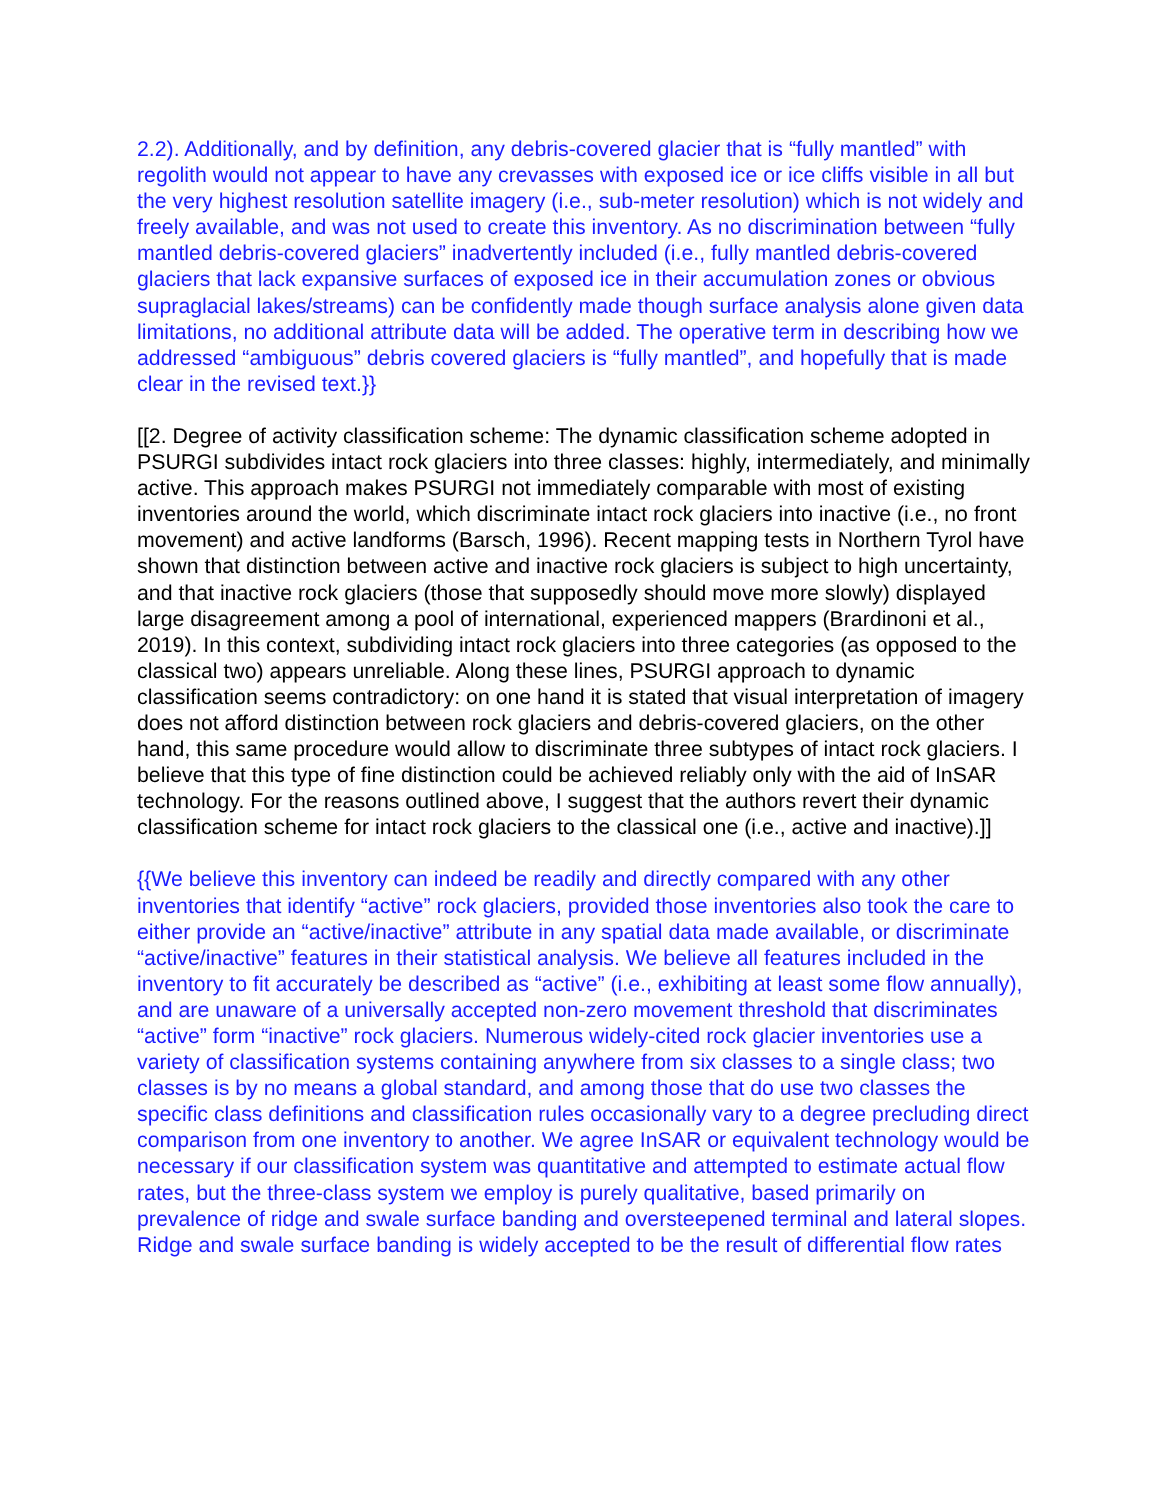2.2). Additionally, and by definition, any debris-covered glacier that is “fully mantled” with regolith would not appear to have any crevasses with exposed ice or ice cliffs visible in all but the very highest resolution satellite imagery (i.e., sub-meter resolution) which is not widely and freely available, and was not used to create this inventory. As no discrimination between “fully mantled debris-covered glaciers” inadvertently included (i.e., fully mantled debris-covered glaciers that lack expansive surfaces of exposed ice in their accumulation zones or obvious supraglacial lakes/streams) can be confidently made though surface analysis alone given data limitations, no additional attribute data will be added. The operative term in describing how we addressed “ambiguous” debris covered glaciers is “fully mantled”, and hopefully that is made clear in the revised text.}}
[[2. Degree of activity classification scheme: The dynamic classification scheme adopted in PSURGI subdivides intact rock glaciers into three classes: highly, intermediately, and minimally active. This approach makes PSURGI not immediately comparable with most of existing inventories around the world, which discriminate intact rock glaciers into inactive (i.e., no front movement) and active landforms (Barsch, 1996). Recent mapping tests in Northern Tyrol have shown that distinction between active and inactive rock glaciers is subject to high uncertainty, and that inactive rock glaciers (those that supposedly should move more slowly) displayed large disagreement among a pool of international, experienced mappers (Brardinoni et al., 2019). In this context, subdividing intact rock glaciers into three categories (as opposed to the classical two) appears unreliable. Along these lines, PSURGI approach to dynamic classification seems contradictory: on one hand it is stated that visual interpretation of imagery does not afford distinction between rock glaciers and debris-covered glaciers, on the other hand, this same procedure would allow to discriminate three subtypes of intact rock glaciers. I believe that this type of fine distinction could be achieved reliably only with the aid of InSAR technology. For the reasons outlined above, I suggest that the authors revert their dynamic classification scheme for intact rock glaciers to the classical one (i.e., active and inactive).]]
{{We believe this inventory can indeed be readily and directly compared with any other inventories that identify “active” rock glaciers, provided those inventories also took the care to either provide an “active/inactive” attribute in any spatial data made available, or discriminate “active/inactive” features in their statistical analysis. We believe all features included in the inventory to fit accurately be described as “active” (i.e., exhibiting at least some flow annually), and are unaware of a universally accepted non-zero movement threshold that discriminates “active” form “inactive” rock glaciers. Numerous widely-cited rock glacier inventories use a variety of classification systems containing anywhere from six classes to a single class; two classes is by no means a global standard, and among those that do use two classes the specific class definitions and classification rules occasionally vary to a degree precluding direct comparison from one inventory to another. We agree InSAR or equivalent technology would be necessary if our classification system was quantitative and attempted to estimate actual flow rates, but the three-class system we employ is purely qualitative, based primarily on prevalence of ridge and swale surface banding and oversteepened terminal and lateral slopes. Ridge and swale surface banding is widely accepted to be the result of differential flow rates